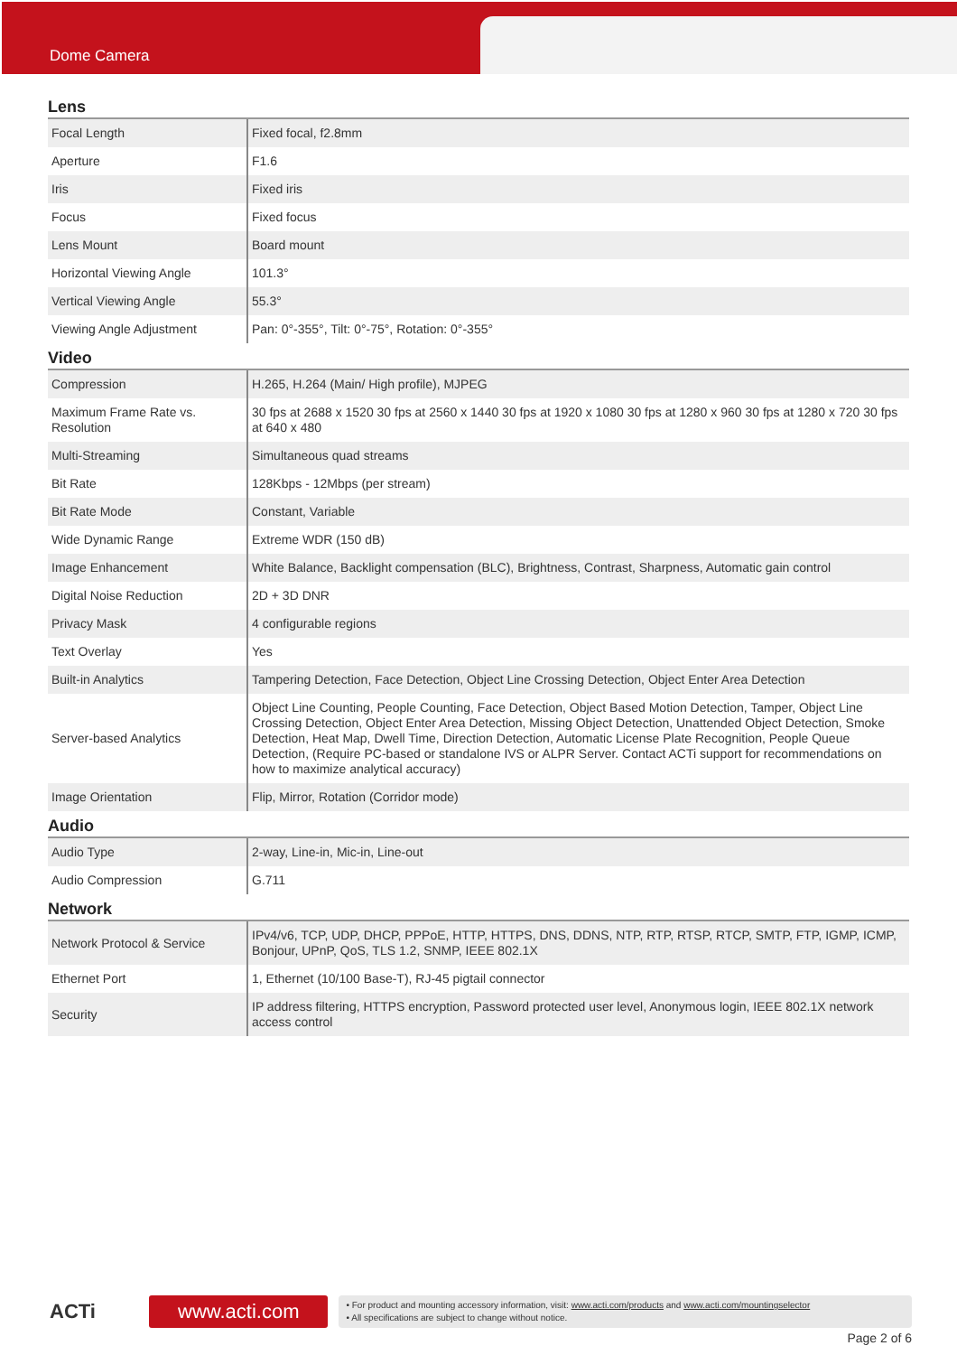Dome Camera
Lens
| Focal Length | Fixed focal, f2.8mm |
| Aperture | F1.6 |
| Iris | Fixed iris |
| Focus | Fixed focus |
| Lens Mount | Board mount |
| Horizontal Viewing Angle | 101.3° |
| Vertical Viewing Angle | 55.3° |
| Viewing Angle Adjustment | Pan: 0°-355°, Tilt: 0°-75°, Rotation: 0°-355° |
Video
| Compression | H.265, H.264 (Main/ High profile), MJPEG |
| Maximum Frame Rate vs. Resolution | 30 fps at 2688 x 1520 30 fps at 2560 x 1440 30 fps at 1920 x 1080 30 fps at 1280 x 960 30 fps at 1280 x 720 30 fps at 640 x 480 |
| Multi-Streaming | Simultaneous quad streams |
| Bit Rate | 128Kbps - 12Mbps (per stream) |
| Bit Rate Mode | Constant, Variable |
| Wide Dynamic Range | Extreme WDR (150 dB) |
| Image Enhancement | White Balance, Backlight compensation (BLC), Brightness, Contrast, Sharpness, Automatic gain control |
| Digital Noise Reduction | 2D + 3D DNR |
| Privacy Mask | 4 configurable regions |
| Text Overlay | Yes |
| Built-in Analytics | Tampering Detection, Face Detection, Object Line Crossing Detection, Object Enter Area Detection |
| Server-based Analytics | Object Line Counting, People Counting, Face Detection, Object Based Motion Detection, Tamper, Object Line Crossing Detection, Object Enter Area Detection, Missing Object Detection, Unattended Object Detection, Smoke Detection, Heat Map, Dwell Time, Direction Detection, Automatic License Plate Recognition, People Queue Detection, (Require PC-based or standalone IVS or ALPR Server. Contact ACTi support for recommendations on how to maximize analytical accuracy) |
| Image Orientation | Flip, Mirror, Rotation (Corridor mode) |
Audio
| Audio Type | 2-way, Line-in, Mic-in, Line-out |
| Audio Compression | G.711 |
Network
| Network Protocol & Service | IPv4/v6, TCP, UDP, DHCP, PPPoE, HTTP, HTTPS, DNS, DDNS, NTP, RTP, RTSP, RTCP, SMTP, FTP, IGMP, ICMP, Bonjour, UPnP, QoS, TLS 1.2, SNMP, IEEE 802.1X |
| Ethernet Port | 1, Ethernet (10/100 Base-T), RJ-45 pigtail connector |
| Security | IP address filtering, HTTPS encryption, Password protected user level, Anonymous login, IEEE 802.1X network access control |
ACTi
www.acti.com
• For product and mounting accessory information, visit: www.acti.com/products and www.acti.com/mountingselector
• All specifications are subject to change without notice.
Page 2 of 6